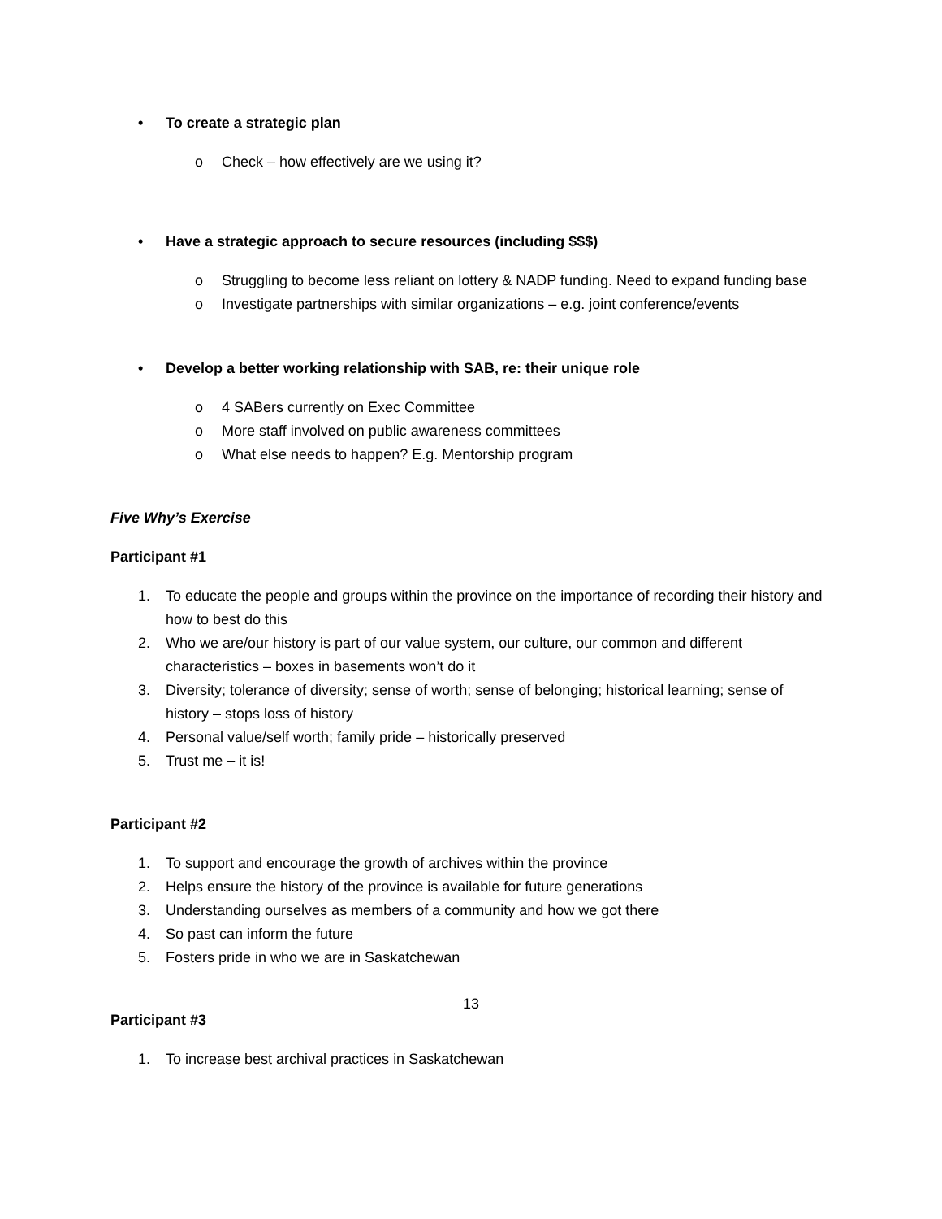• To create a strategic plan
o Check – how effectively are we using it?
• Have a strategic approach to secure resources (including $$$)
o Struggling to become less reliant on lottery & NADP funding. Need to expand funding base
o Investigate partnerships with similar organizations – e.g. joint conference/events
• Develop a better working relationship with SAB, re: their unique role
o 4 SABers currently on Exec Committee
o More staff involved on public awareness committees
o What else needs to happen? E.g. Mentorship program
Five Why’s Exercise
Participant #1
1. To educate the people and groups within the province on the importance of recording their history and how to best do this
2. Who we are/our history is part of our value system, our culture, our common and different characteristics – boxes in basements won’t do it
3. Diversity; tolerance of diversity; sense of worth; sense of belonging; historical learning; sense of history – stops loss of history
4. Personal value/self worth; family pride – historically preserved
5. Trust me – it is!
Participant #2
1. To support and encourage the growth of archives within the province
2. Helps ensure the history of the province is available for future generations
3. Understanding ourselves as members of a community and how we got there
4. So past can inform the future
5. Fosters pride in who we are in Saskatchewan
Participant #3
1. To increase best archival practices in Saskatchewan
13